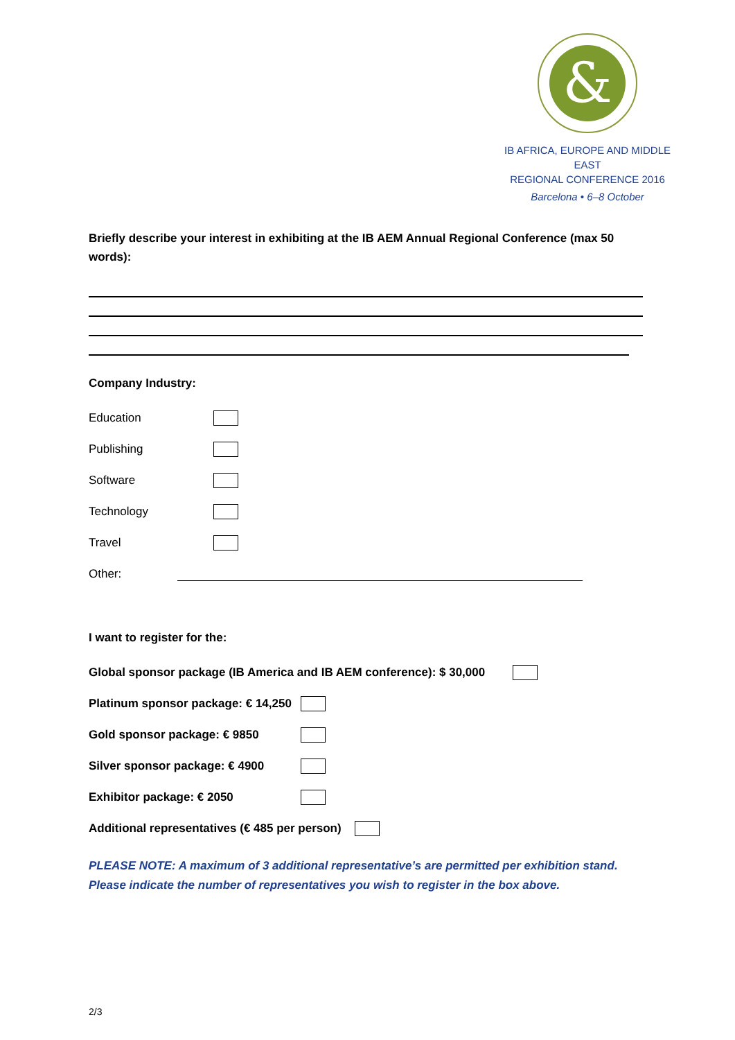&
IB AFRICA, EUROPE AND MIDDLE EAST
REGIONAL CONFERENCE 2016
Barcelona • 6–8 October
Briefly describe your interest in exhibiting at the IB AEM Annual Regional Conference (max 50 words):
Company Industry:
Education
Publishing
Software
Technology
Travel
Other:
I want to register for the:
Global sponsor package (IB America and IB AEM conference): $ 30,000
Platinum sponsor package: € 14,250
Gold sponsor package: € 9850
Silver sponsor package: € 4900
Exhibitor package: € 2050
Additional representatives (€ 485 per person)
PLEASE NOTE: A maximum of 3 additional representative’s are permitted per exhibition stand.
Please indicate the number of representatives you wish to register in the box above.
2/3